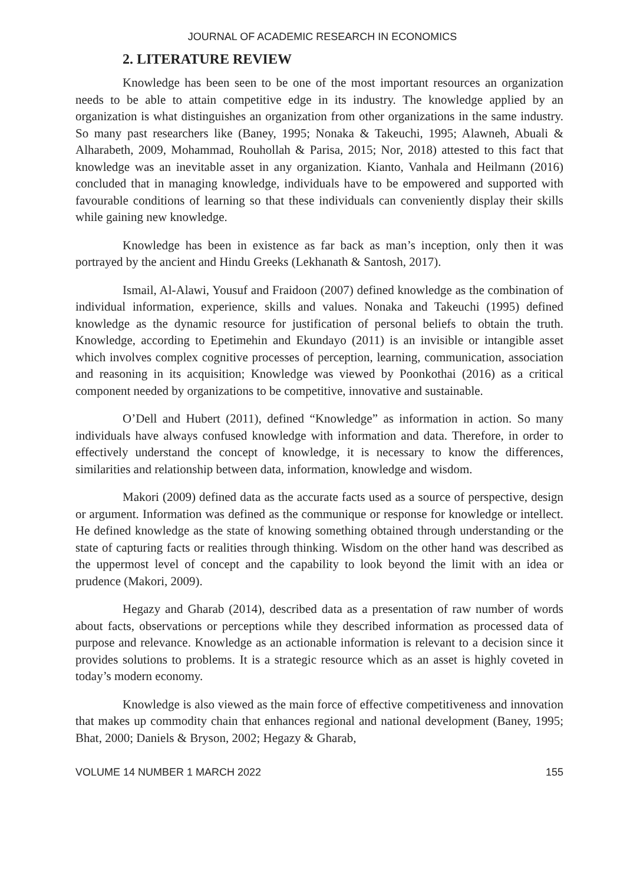JOURNAL OF ACADEMIC RESEARCH IN ECONOMICS
2. LITERATURE REVIEW
Knowledge has been seen to be one of the most important resources an organization needs to be able to attain competitive edge in its industry. The knowledge applied by an organization is what distinguishes an organization from other organizations in the same industry. So many past researchers like (Baney, 1995; Nonaka & Takeuchi, 1995; Alawneh, Abuali & Alharabeth, 2009, Mohammad, Rouhollah & Parisa, 2015; Nor, 2018) attested to this fact that knowledge was an inevitable asset in any organization. Kianto, Vanhala and Heilmann (2016) concluded that in managing knowledge, individuals have to be empowered and supported with favourable conditions of learning so that these individuals can conveniently display their skills while gaining new knowledge.
Knowledge has been in existence as far back as man’s inception, only then it was portrayed by the ancient and Hindu Greeks (Lekhanath & Santosh, 2017).
Ismail, Al-Alawi, Yousuf and Fraidoon (2007) defined knowledge as the combination of individual information, experience, skills and values. Nonaka and Takeuchi (1995) defined knowledge as the dynamic resource for justification of personal beliefs to obtain the truth. Knowledge, according to Epetimehin and Ekundayo (2011) is an invisible or intangible asset which involves complex cognitive processes of perception, learning, communication, association and reasoning in its acquisition; Knowledge was viewed by Poonkothai (2016) as a critical component needed by organizations to be competitive, innovative and sustainable.
O’Dell and Hubert (2011), defined “Knowledge” as information in action. So many individuals have always confused knowledge with information and data. Therefore, in order to effectively understand the concept of knowledge, it is necessary to know the differences, similarities and relationship between data, information, knowledge and wisdom.
Makori (2009) defined data as the accurate facts used as a source of perspective, design or argument. Information was defined as the communique or response for knowledge or intellect. He defined knowledge as the state of knowing something obtained through understanding or the state of capturing facts or realities through thinking. Wisdom on the other hand was described as the uppermost level of concept and the capability to look beyond the limit with an idea or prudence (Makori, 2009).
Hegazy and Gharab (2014), described data as a presentation of raw number of words about facts, observations or perceptions while they described information as processed data of purpose and relevance. Knowledge as an actionable information is relevant to a decision since it provides solutions to problems. It is a strategic resource which as an asset is highly coveted in today’s modern economy.
Knowledge is also viewed as the main force of effective competitiveness and innovation that makes up commodity chain that enhances regional and national development (Baney, 1995; Bhat, 2000; Daniels & Bryson, 2002; Hegazy & Gharab,
VOLUME 14 NUMBER 1 MARCH 2022 155